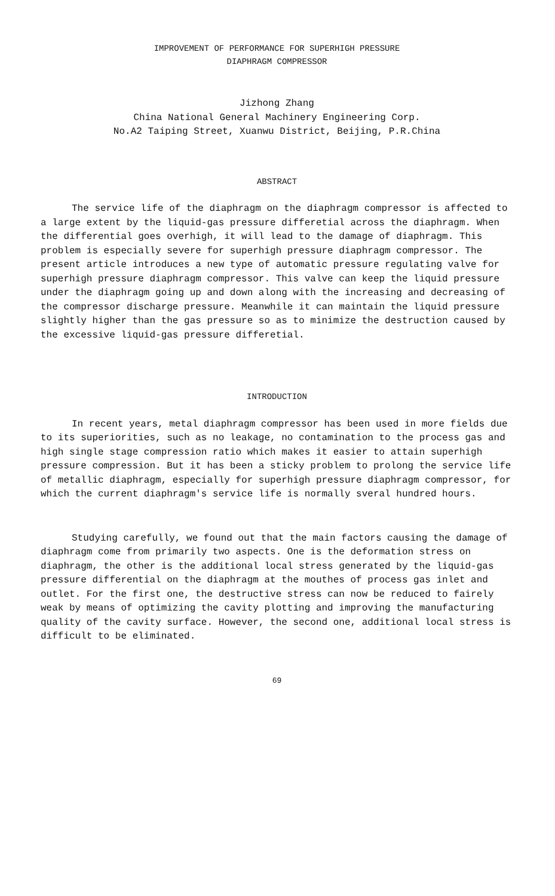IMPROVEMENT OF PERFORMANCE FOR SUPERHIGH PRESSURE
DIAPHRAGM COMPRESSOR
Jizhong Zhang
China National General Machinery Engineering Corp.
No.A2 Taiping Street, Xuanwu District, Beijing, P.R.China
ABSTRACT
The service life of the diaphragm on the diaphragm compressor is affected to a large extent by the liquid-gas pressure differetial across the diaphragm. When the differential goes overhigh, it will lead to the damage of diaphragm. This problem is especially severe for superhigh pressure diaphragm compressor. The present article introduces a new type of automatic pressure regulating valve for superhigh pressure diaphragm compressor. This valve can keep the liquid pressure under the diaphragm going up and down along with the increasing and decreasing of the compressor discharge pressure. Meanwhile it can maintain the liquid pressure slightly higher than the gas pressure so as to minimize the destruction caused by the excessive liquid-gas pressure differetial.
INTRODUCTION
In recent years, metal diaphragm compressor has been used in more fields due to its superiorities, such as no leakage, no contamination to the process gas and high single stage compression ratio which makes it easier to attain superhigh pressure compression. But it has been a sticky problem to prolong the service life of metallic diaphragm, especially for superhigh pressure diaphragm compressor, for which the current diaphragm's service life is normally sveral hundred hours.
Studying carefully, we found out that the main factors causing the damage of diaphragm come from primarily two aspects. One is the deformation stress on diaphragm, the other is the additional local stress generated by the liquid-gas pressure differential on the diaphragm at the mouthes of process gas inlet and outlet. For the first one, the destructive stress can now be reduced to fairely weak by means of optimizing the cavity plotting and improving the manufacturing quality of the cavity surface. However, the second one, additional local stress is difficult to be eliminated.
69